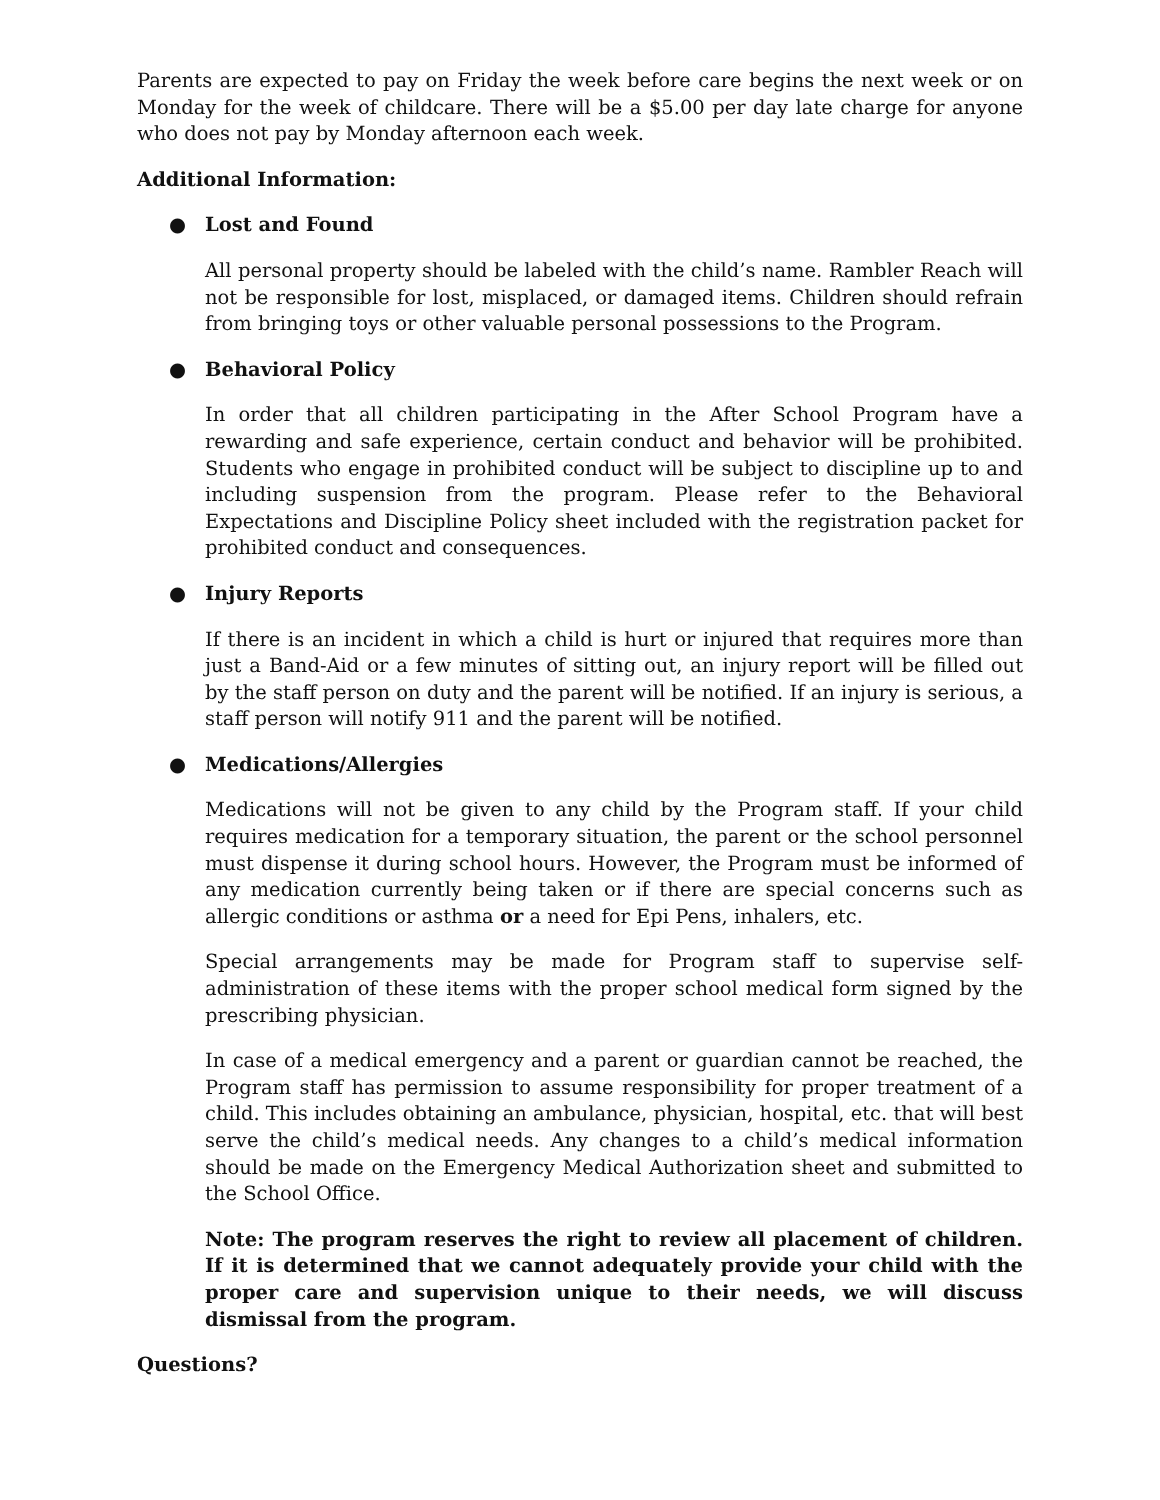Parents are expected to pay on Friday the week before care begins the next week or on Monday for the week of childcare. There will be a $5.00 per day late charge for anyone who does not pay by Monday afternoon each week.
Additional Information:
● Lost and Found
All personal property should be labeled with the child’s name. Rambler Reach will not be responsible for lost, misplaced, or damaged items. Children should refrain from bringing toys or other valuable personal possessions to the Program.
● Behavioral Policy
In order that all children participating in the After School Program have a rewarding and safe experience, certain conduct and behavior will be prohibited. Students who engage in prohibited conduct will be subject to discipline up to and including suspension from the program. Please refer to the Behavioral Expectations and Discipline Policy sheet included with the registration packet for prohibited conduct and consequences.
● Injury Reports
If there is an incident in which a child is hurt or injured that requires more than just a Band-Aid or a few minutes of sitting out, an injury report will be filled out by the staff person on duty and the parent will be notified. If an injury is serious, a staff person will notify 911 and the parent will be notified.
● Medications/Allergies
Medications will not be given to any child by the Program staff. If your child requires medication for a temporary situation, the parent or the school personnel must dispense it during school hours. However, the Program must be informed of any medication currently being taken or if there are special concerns such as allergic conditions or asthma or a need for Epi Pens, inhalers, etc.
Special arrangements may be made for Program staff to supervise self-administration of these items with the proper school medical form signed by the prescribing physician.
In case of a medical emergency and a parent or guardian cannot be reached, the Program staff has permission to assume responsibility for proper treatment of a child. This includes obtaining an ambulance, physician, hospital, etc. that will best serve the child’s medical needs. Any changes to a child’s medical information should be made on the Emergency Medical Authorization sheet and submitted to the School Office.
Note: The program reserves the right to review all placement of children. If it is determined that we cannot adequately provide your child with the proper care and supervision unique to their needs, we will discuss dismissal from the program.
Questions?